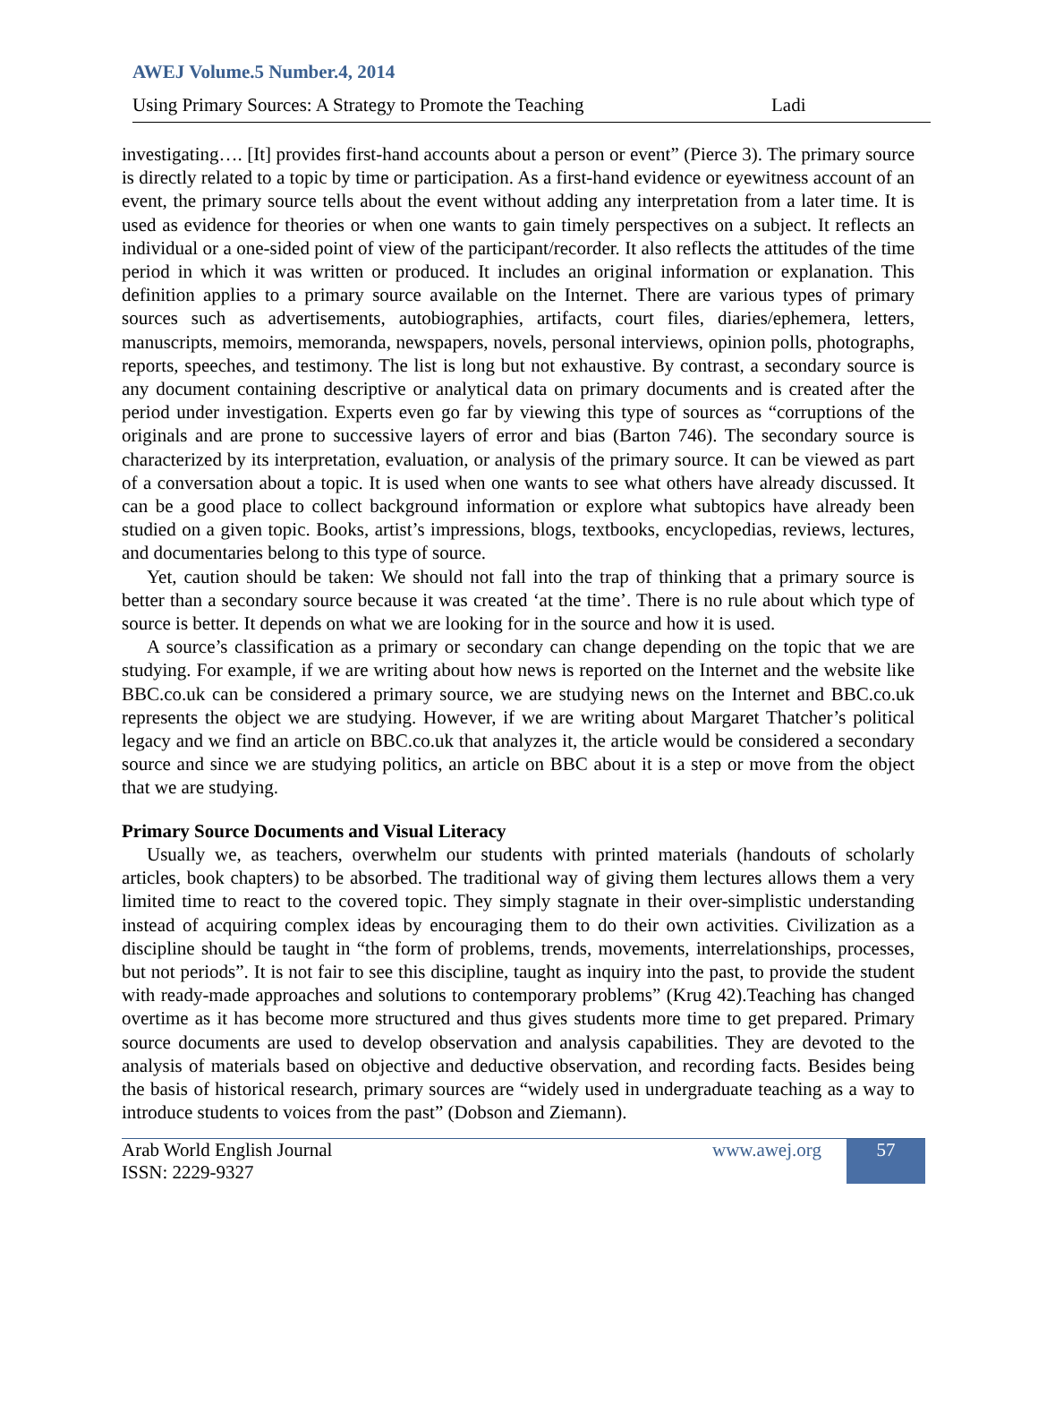AWEJ Volume.5 Number.4, 2014
Using Primary Sources: A Strategy to Promote the Teaching Ladi
investigating…. [It] provides first-hand accounts about a person or event” (Pierce 3). The primary source is directly related to a topic by time or participation. As a first-hand evidence or eyewitness account of an event, the primary source tells about the event without adding any interpretation from a later time. It is used as evidence for theories or when one wants to gain timely perspectives on a subject. It reflects an individual or a one-sided point of view of the participant/recorder. It also reflects the attitudes of the time period in which it was written or produced. It includes an original information or explanation. This definition applies to a primary source available on the Internet. There are various types of primary sources such as advertisements, autobiographies, artifacts, court files, diaries/ephemera, letters, manuscripts, memoirs, memoranda, newspapers, novels, personal interviews, opinion polls, photographs, reports, speeches, and testimony. The list is long but not exhaustive. By contrast, a secondary source is any document containing descriptive or analytical data on primary documents and is created after the period under investigation. Experts even go far by viewing this type of sources as “corruptions of the originals and are prone to successive layers of error and bias (Barton 746). The secondary source is characterized by its interpretation, evaluation, or analysis of the primary source. It can be viewed as part of a conversation about a topic. It is used when one wants to see what others have already discussed. It can be a good place to collect background information or explore what subtopics have already been studied on a given topic. Books, artist’s impressions, blogs, textbooks, encyclopedias, reviews, lectures, and documentaries belong to this type of source.
Yet, caution should be taken: We should not fall into the trap of thinking that a primary source is better than a secondary source because it was created ‘at the time’. There is no rule about which type of source is better. It depends on what we are looking for in the source and how it is used.
A source’s classification as a primary or secondary can change depending on the topic that we are studying. For example, if we are writing about how news is reported on the Internet and the website like BBC.co.uk can be considered a primary source, we are studying news on the Internet and BBC.co.uk represents the object we are studying. However, if we are writing about Margaret Thatcher’s political legacy and we find an article on BBC.co.uk that analyzes it, the article would be considered a secondary source and since we are studying politics, an article on BBC about it is a step or move from the object that we are studying.
Primary Source Documents and Visual Literacy
Usually we, as teachers, overwhelm our students with printed materials (handouts of scholarly articles, book chapters) to be absorbed. The traditional way of giving them lectures allows them a very limited time to react to the covered topic. They simply stagnate in their over-simplistic understanding instead of acquiring complex ideas by encouraging them to do their own activities. Civilization as a discipline should be taught in “the form of problems, trends, movements, interrelationships, processes, but not periods”. It is not fair to see this discipline, taught as inquiry into the past, to provide the student with ready-made approaches and solutions to contemporary problems” (Krug 42).Teaching has changed overtime as it has become more structured and thus gives students more time to get prepared. Primary source documents are used to develop observation and analysis capabilities. They are devoted to the analysis of materials based on objective and deductive observation, and recording facts. Besides being the basis of historical research, primary sources are “widely used in undergraduate teaching as a way to introduce students to voices from the past” (Dobson and Ziemann).
Arab World English Journal
ISSN: 2229-9327
www.awej.org
57